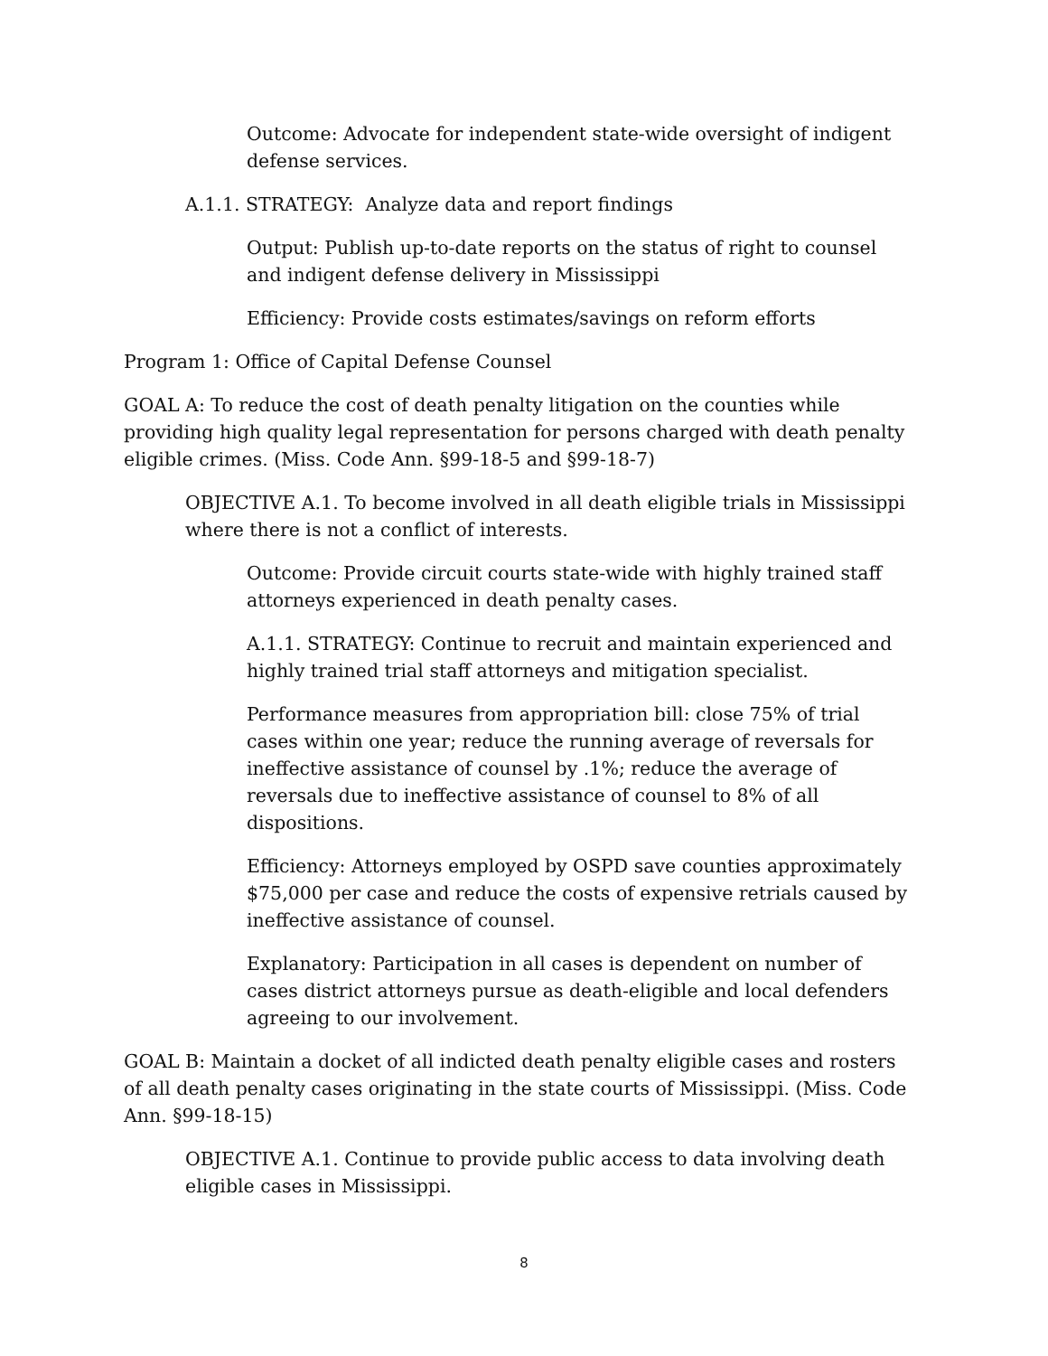Outcome: Advocate for independent state-wide oversight of indigent defense services.
A.1.1. STRATEGY: Analyze data and report findings
Output: Publish up-to-date reports on the status of right to counsel and indigent defense delivery in Mississippi
Efficiency: Provide costs estimates/savings on reform efforts
Program 1: Office of Capital Defense Counsel
GOAL A: To reduce the cost of death penalty litigation on the counties while providing high quality legal representation for persons charged with death penalty eligible crimes. (Miss. Code Ann. §99-18-5 and §99-18-7)
OBJECTIVE A.1. To become involved in all death eligible trials in Mississippi where there is not a conflict of interests.
Outcome: Provide circuit courts state-wide with highly trained staff attorneys experienced in death penalty cases.
A.1.1. STRATEGY: Continue to recruit and maintain experienced and highly trained trial staff attorneys and mitigation specialist.
Performance measures from appropriation bill: close 75% of trial cases within one year; reduce the running average of reversals for ineffective assistance of counsel by .1%; reduce the average of reversals due to ineffective assistance of counsel to 8% of all dispositions.
Efficiency: Attorneys employed by OSPD save counties approximately $75,000 per case and reduce the costs of expensive retrials caused by ineffective assistance of counsel.
Explanatory: Participation in all cases is dependent on number of cases district attorneys pursue as death-eligible and local defenders agreeing to our involvement.
GOAL B: Maintain a docket of all indicted death penalty eligible cases and rosters of all death penalty cases originating in the state courts of Mississippi. (Miss. Code Ann. §99-18-15)
OBJECTIVE A.1. Continue to provide public access to data involving death eligible cases in Mississippi.
8